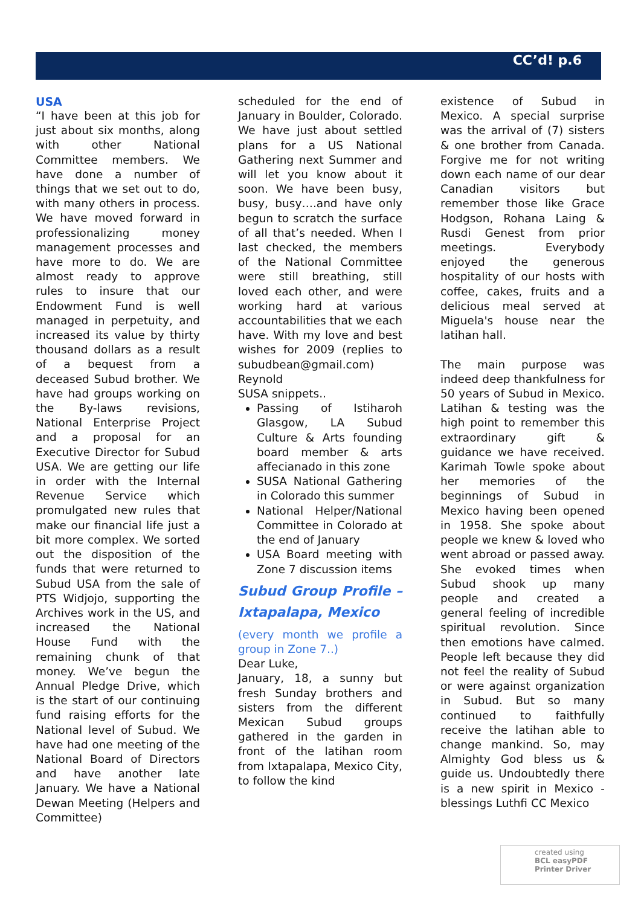CC’d! p.6
USA
“I have been at this job for just about six months, along with other National Committee members. We have done a number of things that we set out to do, with many others in process. We have moved forward in professionalizing money management processes and have more to do. We are almost ready to approve rules to insure that our Endowment Fund is well managed in perpetuity, and increased its value by thirty thousand dollars as a result of a bequest from a deceased Subud brother. We have had groups working on the By-laws revisions, National Enterprise Project and a proposal for an Executive Director for Subud USA. We are getting our life in order with the Internal Revenue Service which promulgated new rules that make our financial life just a bit more complex. We sorted out the disposition of the funds that were returned to Subud USA from the sale of PTS Widjojo, supporting the Archives work in the US, and increased the National House Fund with the remaining chunk of that money. We’ve begun the Annual Pledge Drive, which is the start of our continuing fund raising efforts for the National level of Subud. We have had one meeting of the National Board of Directors and have another late January. We have a National Dewan Meeting (Helpers and Committee)
scheduled for the end of January in Boulder, Colorado. We have just about settled plans for a US National Gathering next Summer and will let you know about it soon. We have been busy, busy, busy….and have only begun to scratch the surface of all that’s needed. When I last checked, the members of the National Committee were still breathing, still loved each other, and were working hard at various accountabilities that we each have. With my love and best wishes for 2009 (replies to subudbean@gmail.com) Reynold
SUSA snippets..
Passing of Istiharoh Glasgow, LA Subud Culture & Arts founding board member & arts affecianado in this zone
SUSA National Gathering in Colorado this summer
National Helper/National Committee in Colorado at the end of January
USA Board meeting with Zone 7 discussion items
Subud Group Profile – Ixtapalapa, Mexico
(every month we profile a group in Zone 7..)
Dear Luke,
January, 18, a sunny but fresh Sunday brothers and sisters from the different Mexican Subud groups gathered in the garden in front of the latihan room from Ixtapalapa, Mexico City, to follow the kind
existence of Subud in Mexico. A special surprise was the arrival of (7) sisters & one brother from Canada. Forgive me for not writing down each name of our dear Canadian visitors but remember those like Grace Hodgson, Rohana Laing & Rusdi Genest from prior meetings. Everybody enjoyed the generous hospitality of our hosts with coffee, cakes, fruits and a delicious meal served at Miguela's house near the latihan hall.
The main purpose was indeed deep thankfulness for 50 years of Subud in Mexico. Latihan & testing was the high point to remember this extraordinary gift & guidance we have received. Karimah Towle spoke about her memories of the beginnings of Subud in Mexico having been opened in 1958. She spoke about people we knew & loved who went abroad or passed away. She evoked times when Subud shook up many people and created a general feeling of incredible spiritual revolution. Since then emotions have calmed. People left because they did not feel the reality of Subud or were against organization in Subud. But so many continued to faithfully receive the latihan able to change mankind. So, may Almighty God bless us & guide us. Undoubtedly there is a new spirit in Mexico - blessings Luthfi CC Mexico
created using
BCL easyPDF
Printer Driver